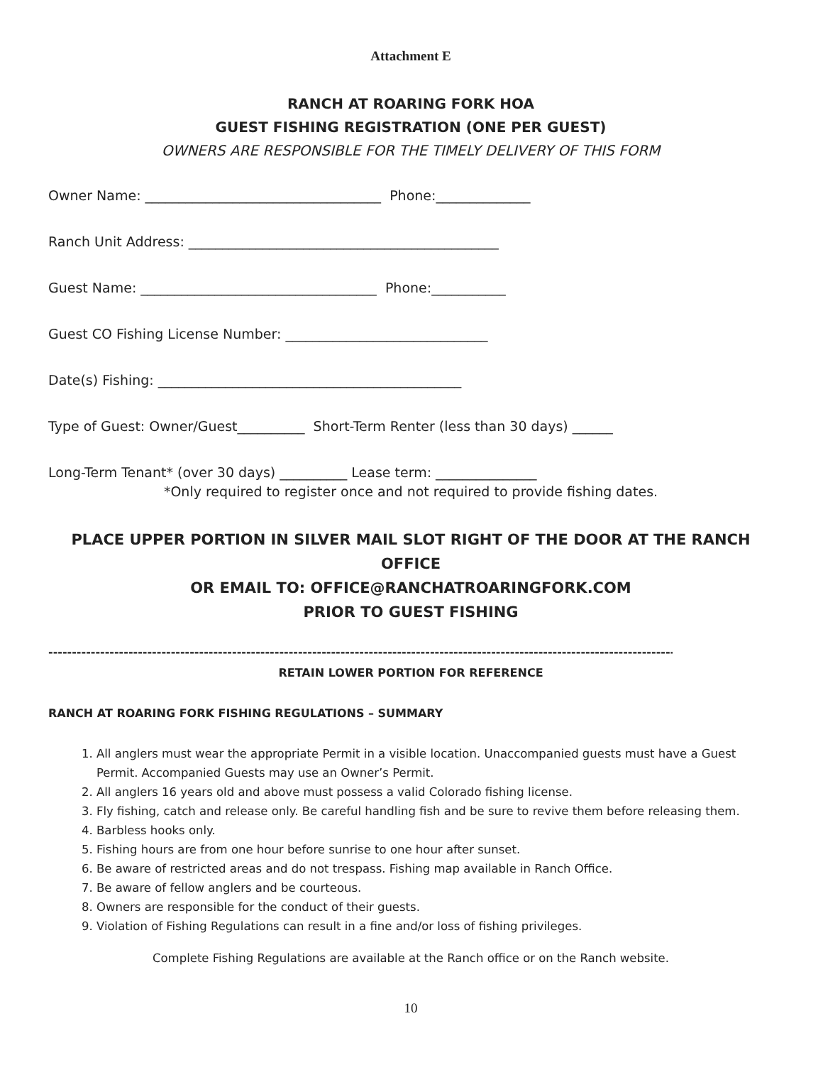Attachment E
RANCH AT ROARING FORK HOA
GUEST FISHING REGISTRATION (ONE PER GUEST)
OWNERS ARE RESPONSIBLE FOR THE TIMELY DELIVERY OF THIS FORM
Owner Name: ___________________________________ Phone:______________
Ranch Unit Address: ______________________________________________
Guest Name: ___________________________________ Phone:___________
Guest CO Fishing License Number: ______________________________
Date(s) Fishing: _____________________________________________
Type of Guest: Owner/Guest__________ Short-Term Renter (less than 30 days) ______
Long-Term Tenant* (over 30 days) __________ Lease term: _______________
*Only required to register once and not required to provide fishing dates.
PLACE UPPER PORTION IN SILVER MAIL SLOT RIGHT OF THE DOOR AT THE RANCH OFFICE
OR EMAIL TO: OFFICE@RANCHATROARINGFORK.COM
PRIOR TO GUEST FISHING
------------------------------------------------------------------------------------------------------------------------------------------------
RETAIN LOWER PORTION FOR REFERENCE
RANCH AT ROARING FORK FISHING REGULATIONS – SUMMARY
1. All anglers must wear the appropriate Permit in a visible location. Unaccompanied guests must have a Guest Permit. Accompanied Guests may use an Owner’s Permit.
2. All anglers 16 years old and above must possess a valid Colorado fishing license.
3. Fly fishing, catch and release only. Be careful handling fish and be sure to revive them before releasing them.
4. Barbless hooks only.
5. Fishing hours are from one hour before sunrise to one hour after sunset.
6. Be aware of restricted areas and do not trespass. Fishing map available in Ranch Office.
7. Be aware of fellow anglers and be courteous.
8. Owners are responsible for the conduct of their guests.
9. Violation of Fishing Regulations can result in a fine and/or loss of fishing privileges.
Complete Fishing Regulations are available at the Ranch office or on the Ranch website.
10